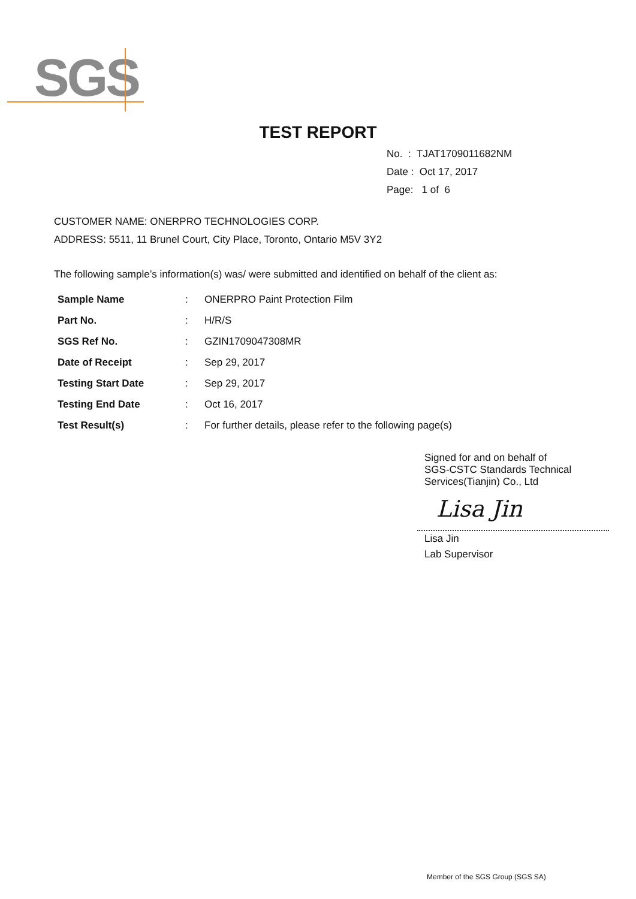SGS
TEST REPORT
No. : TJAT1709011682NM
Date : Oct 17, 2017
Page: 1 of 6
CUSTOMER NAME: ONERPRO TECHNOLOGIES CORP.
ADDRESS: 5511, 11 Brunel Court, City Place, Toronto, Ontario M5V 3Y2
The following sample’s information(s) was/ were submitted and identified on behalf of the client as:
| Sample Name | : | ONERPRO Paint Protection Film |
| Part No. | : | H/R/S |
| SGS Ref No. | : | GZIN1709047308MR |
| Date of Receipt | : | Sep 29, 2017 |
| Testing Start Date | : | Sep 29, 2017 |
| Testing End Date | : | Oct 16, 2017 |
| Test Result(s) | : | For further details, please refer to the following page(s) |
Signed for and on behalf of
SGS-CSTC Standards Technical
Services(Tianjin) Co., Ltd
Lisa Jin
Lisa Jin
Lab Supervisor
Member of the SGS Group (SGS SA)